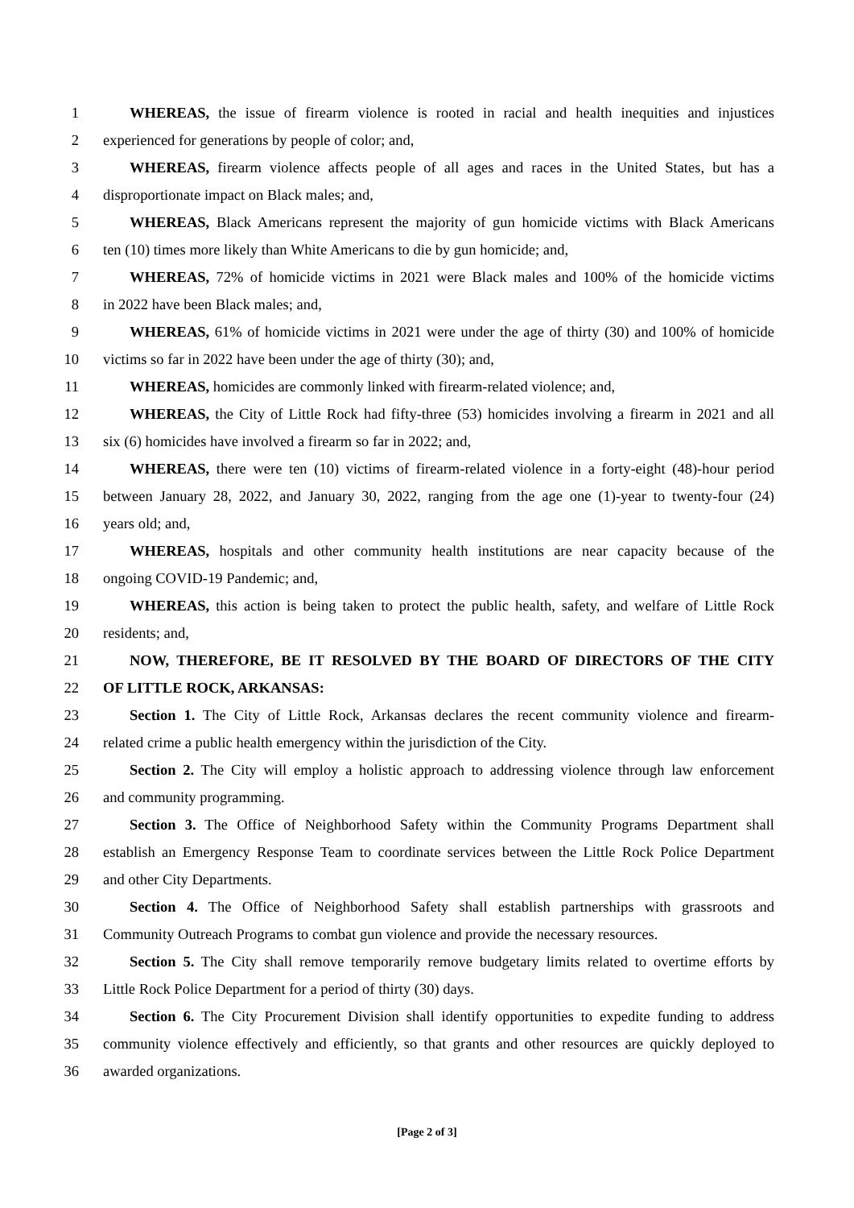1 WHEREAS, the issue of firearm violence is rooted in racial and health inequities and injustices
2 experienced for generations by people of color; and,
3 WHEREAS, firearm violence affects people of all ages and races in the United States, but has a
4 disproportionate impact on Black males; and,
5 WHEREAS, Black Americans represent the majority of gun homicide victims with Black Americans
6 ten (10) times more likely than White Americans to die by gun homicide; and,
7 WHEREAS, 72% of homicide victims in 2021 were Black males and 100% of the homicide victims
8 in 2022 have been Black males; and,
9 WHEREAS, 61% of homicide victims in 2021 were under the age of thirty (30) and 100% of homicide
10 victims so far in 2022 have been under the age of thirty (30); and,
11 WHEREAS, homicides are commonly linked with firearm-related violence; and,
12 WHEREAS, the City of Little Rock had fifty-three (53) homicides involving a firearm in 2021 and all
13 six (6) homicides have involved a firearm so far in 2022; and,
14 WHEREAS, there were ten (10) victims of firearm-related violence in a forty-eight (48)-hour period
15 between January 28, 2022, and January 30, 2022, ranging from the age one (1)-year to twenty-four (24)
16 years old; and,
17 WHEREAS, hospitals and other community health institutions are near capacity because of the
18 ongoing COVID-19 Pandemic; and,
19 WHEREAS, this action is being taken to protect the public health, safety, and welfare of Little Rock
20 residents; and,
21 NOW, THEREFORE, BE IT RESOLVED BY THE BOARD OF DIRECTORS OF THE CITY
22 OF LITTLE ROCK, ARKANSAS:
23 Section 1. The City of Little Rock, Arkansas declares the recent community violence and firearm-
24 related crime a public health emergency within the jurisdiction of the City.
25 Section 2. The City will employ a holistic approach to addressing violence through law enforcement
26 and community programming.
27 Section 3. The Office of Neighborhood Safety within the Community Programs Department shall
28 establish an Emergency Response Team to coordinate services between the Little Rock Police Department
29 and other City Departments.
30 Section 4. The Office of Neighborhood Safety shall establish partnerships with grassroots and
31 Community Outreach Programs to combat gun violence and provide the necessary resources.
32 Section 5. The City shall remove temporarily remove budgetary limits related to overtime efforts by
33 Little Rock Police Department for a period of thirty (30) days.
34 Section 6. The City Procurement Division shall identify opportunities to expedite funding to address
35 community violence effectively and efficiently, so that grants and other resources are quickly deployed to
36 awarded organizations.
[Page 2 of 3]